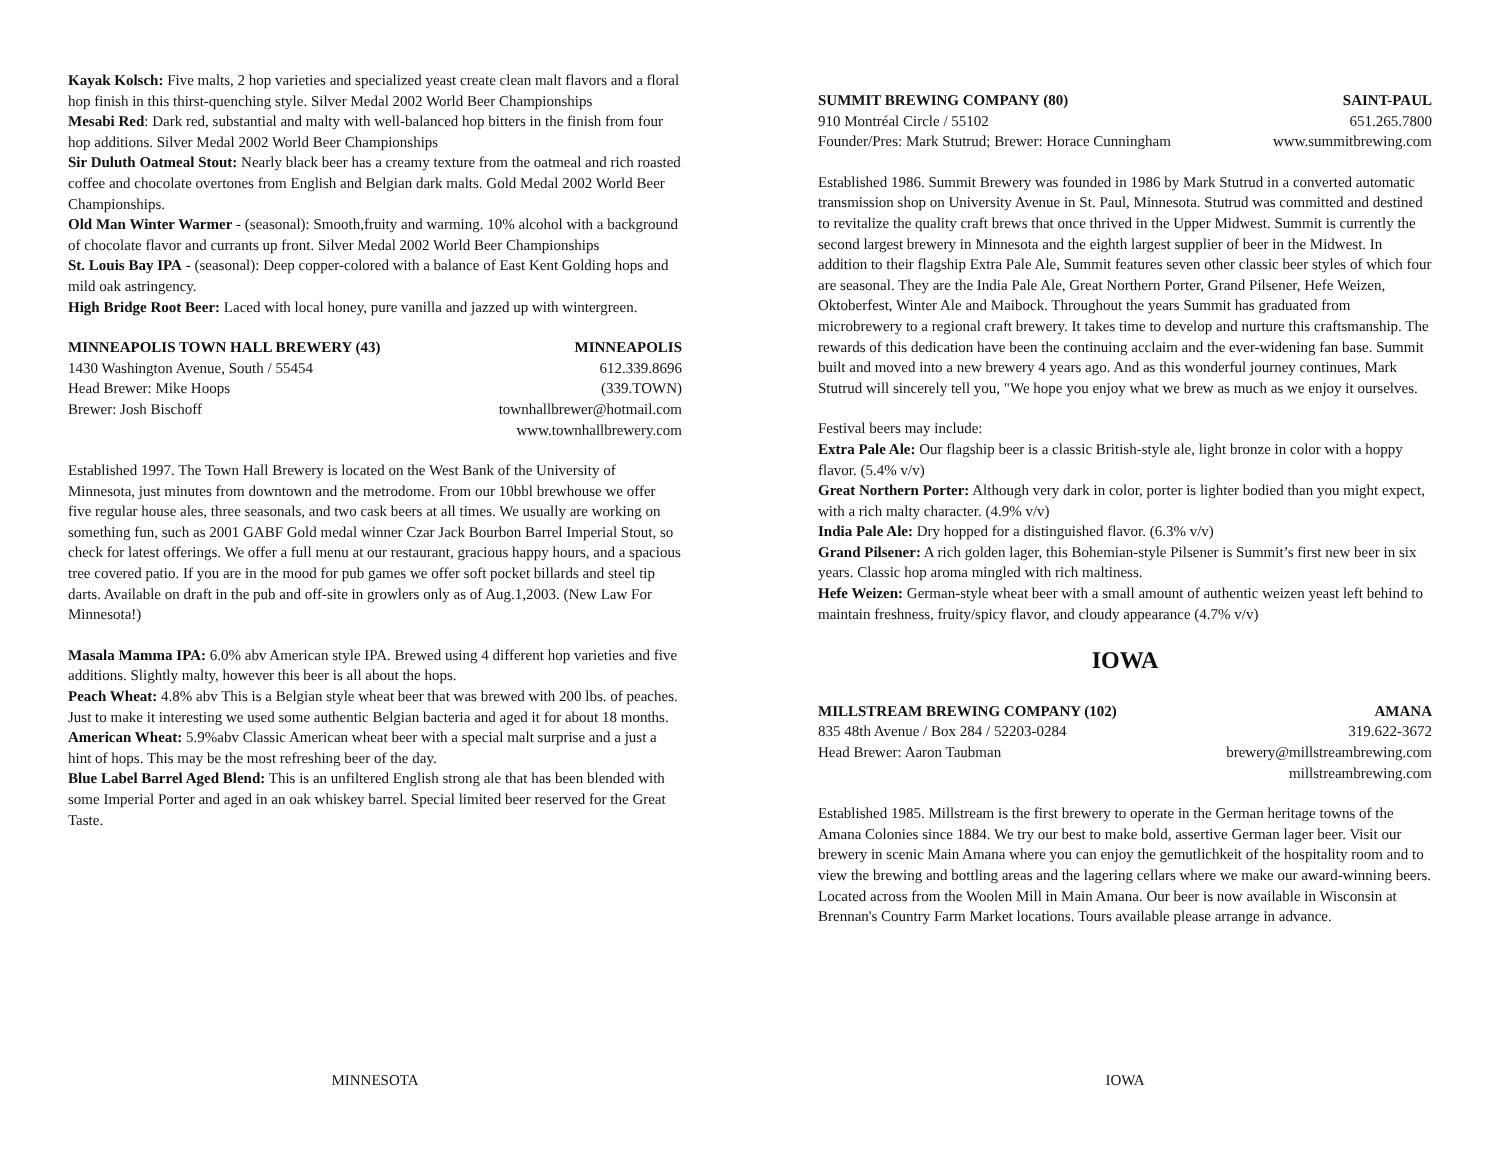Kayak Kolsch: Five malts, 2 hop varieties and specialized yeast create clean malt flavors and a floral hop finish in this thirst-quenching style. Silver Medal 2002 World Beer Championships
Mesabi Red: Dark red, substantial and malty with well-balanced hop bitters in the finish from four hop additions. Silver Medal 2002 World Beer Championships
Sir Duluth Oatmeal Stout: Nearly black beer has a creamy texture from the oatmeal and rich roasted coffee and chocolate overtones from English and Belgian dark malts. Gold Medal 2002 World Beer Championships.
Old Man Winter Warmer - (seasonal): Smooth,fruity and warming. 10% alcohol with a background of chocolate flavor and currants up front. Silver Medal 2002 World Beer Championships
St. Louis Bay IPA - (seasonal): Deep copper-colored with a balance of East Kent Golding hops and mild oak astringency.
High Bridge Root Beer: Laced with local honey, pure vanilla and jazzed up with wintergreen.
MINNEAPOLIS TOWN HALL BREWERY (43) MINNEAPOLIS
1430 Washington Avenue, South / 55454 612.339.8696
Head Brewer: Mike Hoops (339.TOWN)
Brewer: Josh Bischoff townhallbrewer@hotmail.com
www.townhallbrewery.com
Established 1997. The Town Hall Brewery is located on the West Bank of the University of Minnesota, just minutes from downtown and the metrodome. From our 10bbl brewhouse we offer five regular house ales, three seasonals, and two cask beers at all times. We usually are working on something fun, such as 2001 GABF Gold medal winner Czar Jack Bourbon Barrel Imperial Stout, so check for latest offerings. We offer a full menu at our restaurant, gracious happy hours, and a spacious tree covered patio. If you are in the mood for pub games we offer soft pocket billards and steel tip darts. Available on draft in the pub and off-site in growlers only as of Aug.1,2003. (New Law For Minnesota!)
Masala Mamma IPA: 6.0% abv American style IPA. Brewed using 4 different hop varieties and five additions. Slightly malty, however this beer is all about the hops.
Peach Wheat: 4.8% abv This is a Belgian style wheat beer that was brewed with 200 lbs. of peaches. Just to make it interesting we used some authentic Belgian bacteria and aged it for about 18 months.
American Wheat: 5.9%abv Classic American wheat beer with a special malt surprise and a just a hint of hops. This may be the most refreshing beer of the day.
Blue Label Barrel Aged Blend: This is an unfiltered English strong ale that has been blended with some Imperial Porter and aged in an oak whiskey barrel. Special limited beer reserved for the Great Taste.
SUMMIT BREWING COMPANY (80) SAINT-PAUL
910 Montréal Circle / 55102 651.265.7800
Founder/Pres: Mark Stutrud; Brewer: Horace Cunningham www.summitbrewing.com
Established 1986. Summit Brewery was founded in 1986 by Mark Stutrud in a converted automatic transmission shop on University Avenue in St. Paul, Minnesota. Stutrud was committed and destined to revitalize the quality craft brews that once thrived in the Upper Midwest. Summit is currently the second largest brewery in Minnesota and the eighth largest supplier of beer in the Midwest. In addition to their flagship Extra Pale Ale, Summit features seven other classic beer styles of which four are seasonal. They are the India Pale Ale, Great Northern Porter, Grand Pilsener, Hefe Weizen, Oktoberfest, Winter Ale and Maibock. Throughout the years Summit has graduated from microbrewery to a regional craft brewery. It takes time to develop and nurture this craftsmanship. The rewards of this dedication have been the continuing acclaim and the ever-widening fan base. Summit built and moved into a new brewery 4 years ago. And as this wonderful journey continues, Mark Stutrud will sincerely tell you, "We hope you enjoy what we brew as much as we enjoy it ourselves.
Festival beers may include:
Extra Pale Ale: Our flagship beer is a classic British-style ale, light bronze in color with a hoppy flavor. (5.4% v/v)
Great Northern Porter: Although very dark in color, porter is lighter bodied than you might expect, with a rich malty character. (4.9% v/v)
India Pale Ale: Dry hopped for a distinguished flavor. (6.3% v/v)
Grand Pilsener: A rich golden lager, this Bohemian-style Pilsener is Summit’s first new beer in six years. Classic hop aroma mingled with rich maltiness.
Hefe Weizen: German-style wheat beer with a small amount of authentic weizen yeast left behind to maintain freshness, fruity/spicy flavor, and cloudy appearance (4.7% v/v)
IOWA
MILLSTREAM BREWING COMPANY (102) AMANA
835 48th Avenue / Box 284 / 52203-0284 319.622-3672
Head Brewer: Aaron Taubman brewery@millstreambrewing.com
millstreambrewing.com
Established 1985. Millstream is the first brewery to operate in the German heritage towns of the Amana Colonies since 1884. We try our best to make bold, assertive German lager beer. Visit our brewery in scenic Main Amana where you can enjoy the gemutlichkeit of the hospitality room and to view the brewing and bottling areas and the lagering cellars where we make our award-winning beers. Located across from the Woolen Mill in Main Amana. Our beer is now available in Wisconsin at Brennan's Country Farm Market locations. Tours available please arrange in advance.
MINNESOTA IOWA